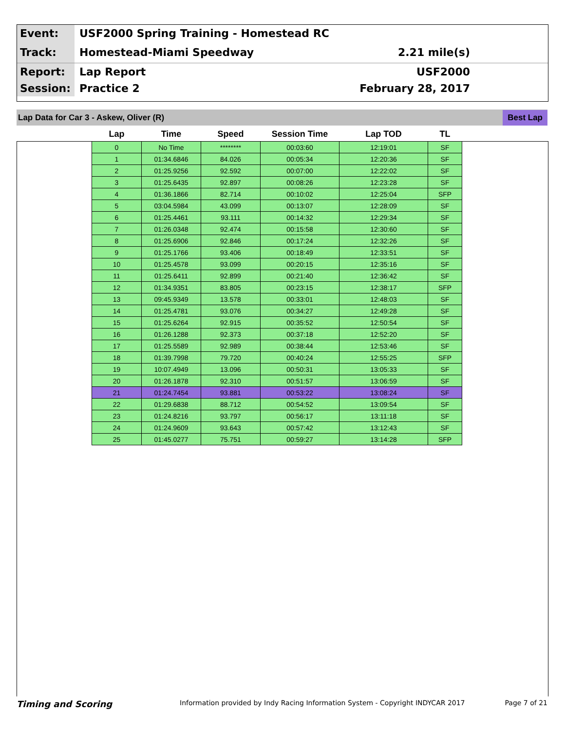Event:
USF2000 Spring Training - Homestead RC
Track:
Homestead-Miami Speedway 2.21 mile(s)
Report:
Lap Report USF2000
Session:
Practice 2 February 28, 2017
Lap Data for Car 3 - Askew, Oliver (R) Best Lap
| Lap | Time | Speed | Session Time | Lap TOD | TL |
| --- | --- | --- | --- | --- | --- |
| 0 | No Time | ******** | 00:03:60 | 12:19:01 | SF |
| 1 | 01:34.6846 | 84.026 | 00:05:34 | 12:20:36 | SF |
| 2 | 01:25.9256 | 92.592 | 00:07:00 | 12:22:02 | SF |
| 3 | 01:25.6435 | 92.897 | 00:08:26 | 12:23:28 | SF |
| 4 | 01:36.1866 | 82.714 | 00:10:02 | 12:25:04 | SFP |
| 5 | 03:04.5984 | 43.099 | 00:13:07 | 12:28:09 | SF |
| 6 | 01:25.4461 | 93.111 | 00:14:32 | 12:29:34 | SF |
| 7 | 01:26.0348 | 92.474 | 00:15:58 | 12:30:60 | SF |
| 8 | 01:25.6906 | 92.846 | 00:17:24 | 12:32:26 | SF |
| 9 | 01:25.1766 | 93.406 | 00:18:49 | 12:33:51 | SF |
| 10 | 01:25.4578 | 93.099 | 00:20:15 | 12:35:16 | SF |
| 11 | 01:25.6411 | 92.899 | 00:21:40 | 12:36:42 | SF |
| 12 | 01:34.9351 | 83.805 | 00:23:15 | 12:38:17 | SFP |
| 13 | 09:45.9349 | 13.578 | 00:33:01 | 12:48:03 | SF |
| 14 | 01:25.4781 | 93.076 | 00:34:27 | 12:49:28 | SF |
| 15 | 01:25.6264 | 92.915 | 00:35:52 | 12:50:54 | SF |
| 16 | 01:26.1288 | 92.373 | 00:37:18 | 12:52:20 | SF |
| 17 | 01:25.5589 | 92.989 | 00:38:44 | 12:53:46 | SF |
| 18 | 01:39.7998 | 79.720 | 00:40:24 | 12:55:25 | SFP |
| 19 | 10:07.4949 | 13.096 | 00:50:31 | 13:05:33 | SF |
| 20 | 01:26.1878 | 92.310 | 00:51:57 | 13:06:59 | SF |
| 21 | 01:24.7454 | 93.881 | 00:53:22 | 13:08:24 | SF |
| 22 | 01:29.6838 | 88.712 | 00:54:52 | 13:09:54 | SF |
| 23 | 01:24.8216 | 93.797 | 00:56:17 | 13:11:18 | SF |
| 24 | 01:24.9609 | 93.643 | 00:57:42 | 13:12:43 | SF |
| 25 | 01:45.0277 | 75.751 | 00:59:27 | 13:14:28 | SFP |
Timing and Scoring Information provided by Indy Racing Information System - Copyright INDYCAR 2017 Page 7 of 21